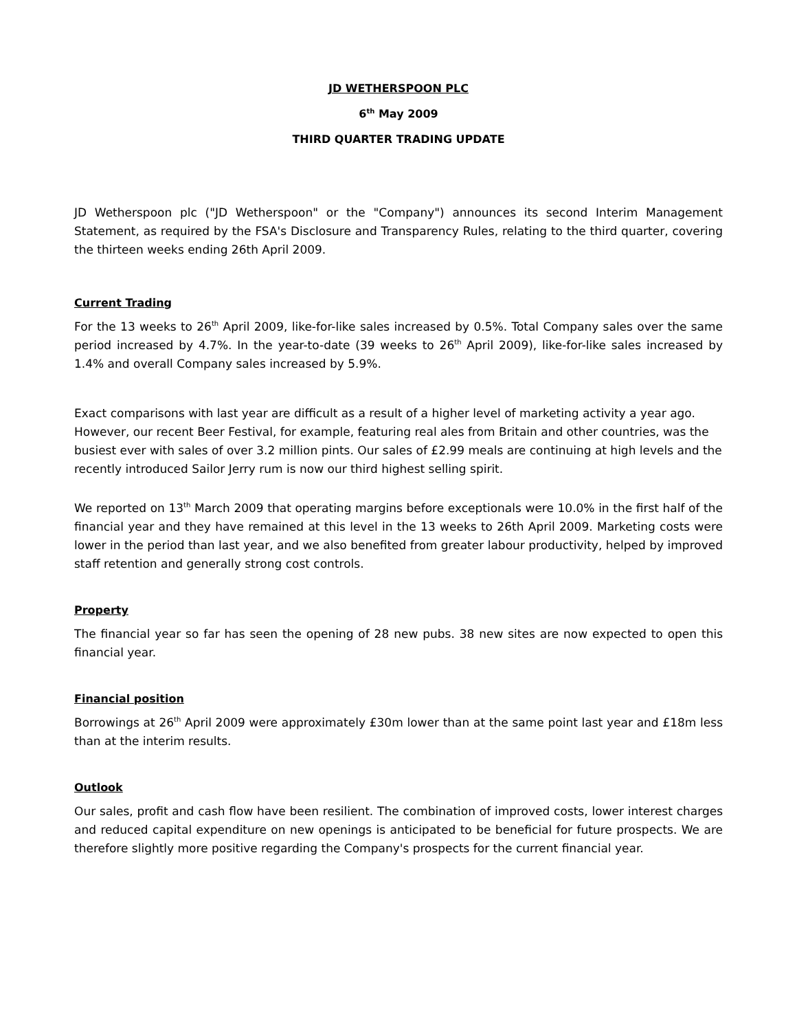JD WETHERSPOON PLC
6<sup>th</sup> May 2009
THIRD QUARTER TRADING UPDATE
JD Wetherspoon plc ("JD Wetherspoon" or the "Company") announces its second Interim Management Statement, as required by the FSA's Disclosure and Transparency Rules, relating to the third quarter, covering the thirteen weeks ending 26th April 2009.
Current Trading
For the 13 weeks to 26<sup>th</sup> April 2009, like-for-like sales increased by 0.5%. Total Company sales over the same period increased by 4.7%. In the year-to-date (39 weeks to 26<sup>th</sup> April 2009), like-for-like sales increased by 1.4% and overall Company sales increased by 5.9%.
Exact comparisons with last year are difficult as a result of a higher level of marketing activity a year ago. However, our recent Beer Festival, for example, featuring real ales from Britain and other countries, was the busiest ever with sales of over 3.2 million pints. Our sales of £2.99 meals are continuing at high levels and the recently introduced Sailor Jerry rum is now our third highest selling spirit.
We reported on 13<sup>th</sup> March 2009 that operating margins before exceptionals were 10.0% in the first half of the financial year and they have remained at this level in the 13 weeks to 26th April 2009. Marketing costs were lower in the period than last year, and we also benefited from greater labour productivity, helped by improved staff retention and generally strong cost controls.
Property
The financial year so far has seen the opening of 28 new pubs. 38 new sites are now expected to open this financial year.
Financial position
Borrowings at 26<sup>th</sup> April 2009 were approximately £30m lower than at the same point last year and £18m less than at the interim results.
Outlook
Our sales, profit and cash flow have been resilient. The combination of improved costs, lower interest charges and reduced capital expenditure on new openings is anticipated to be beneficial for future prospects. We are therefore slightly more positive regarding the Company's prospects for the current financial year.